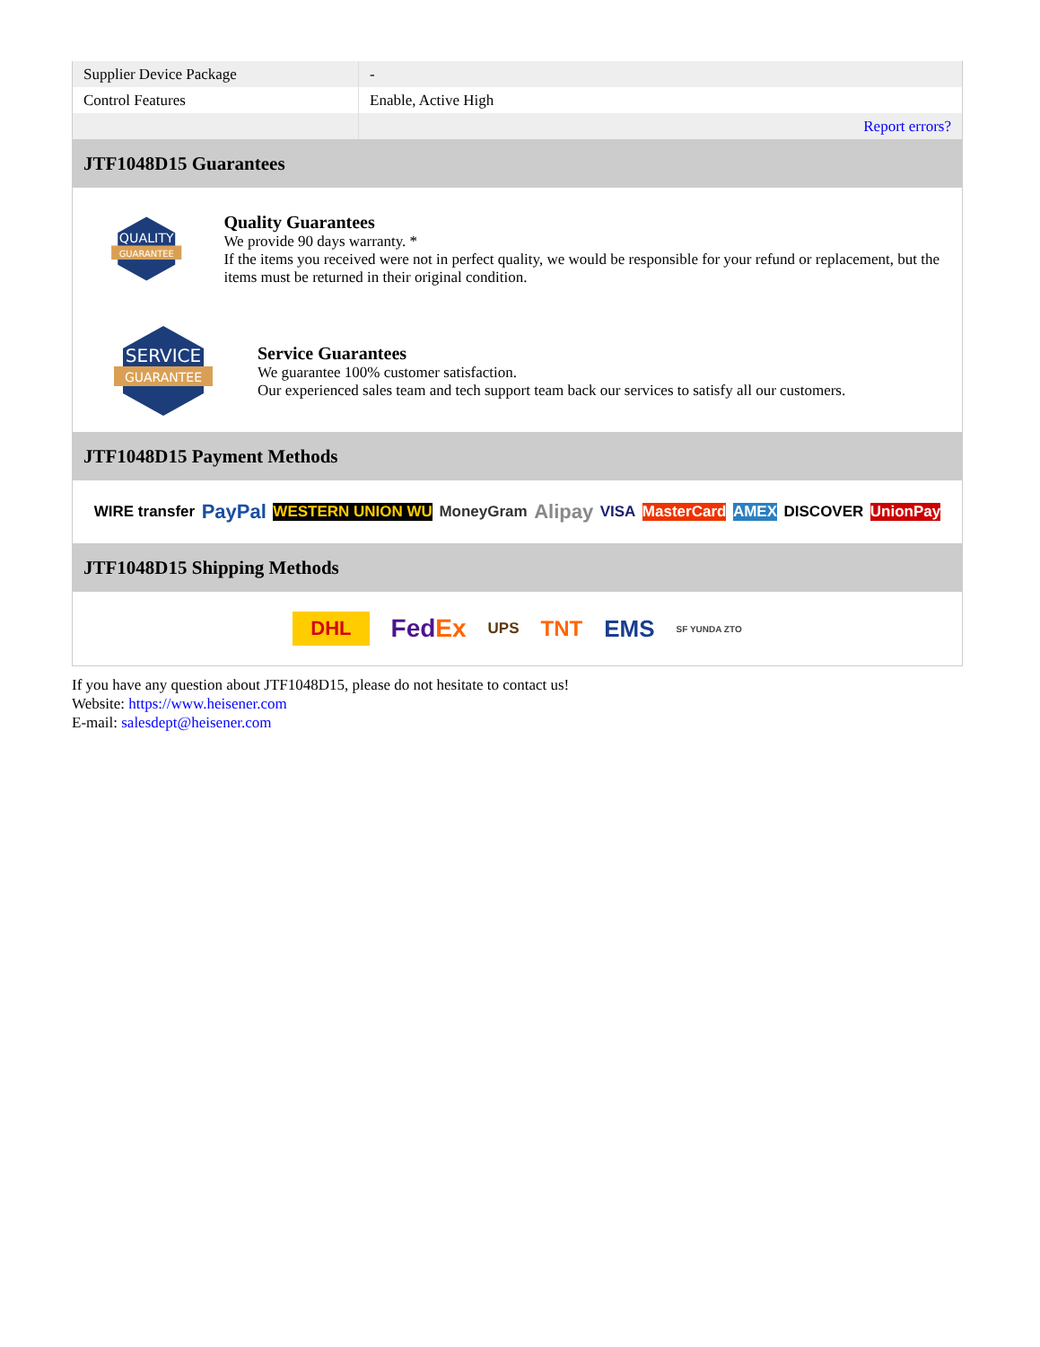| Supplier Device Package | - |
| Control Features | Enable, Active High |
| | Report errors? |
JTF1048D15 Guarantees
QUALITY
GUARANTEE
Quality Guarantees
We provide 90 days warranty. *
If the items you received were not in perfect quality, we would be responsible for your refund or replacement, but the items must be returned in their original condition.
SERVICE
GUARANTEE
Service Guarantees
We guarantee 100% customer satisfaction.
Our experienced sales team and tech support team back our services to satisfy all our customers.
JTF1048D15 Payment Methods
WIRE transfer PayPal WESTERN UNION WU MoneyGram Alipay VISA MasterCard AMEX DISCOVER UnionPay
JTF1048D15 Shipping Methods
DHL FedEx UPS TNT EMS SF YUNDA ZTO
If you have any question about JTF1048D15, please do not hesitate to contact us!
Website: https://www.heisener.com
E-mail: salesdept@heisener.com